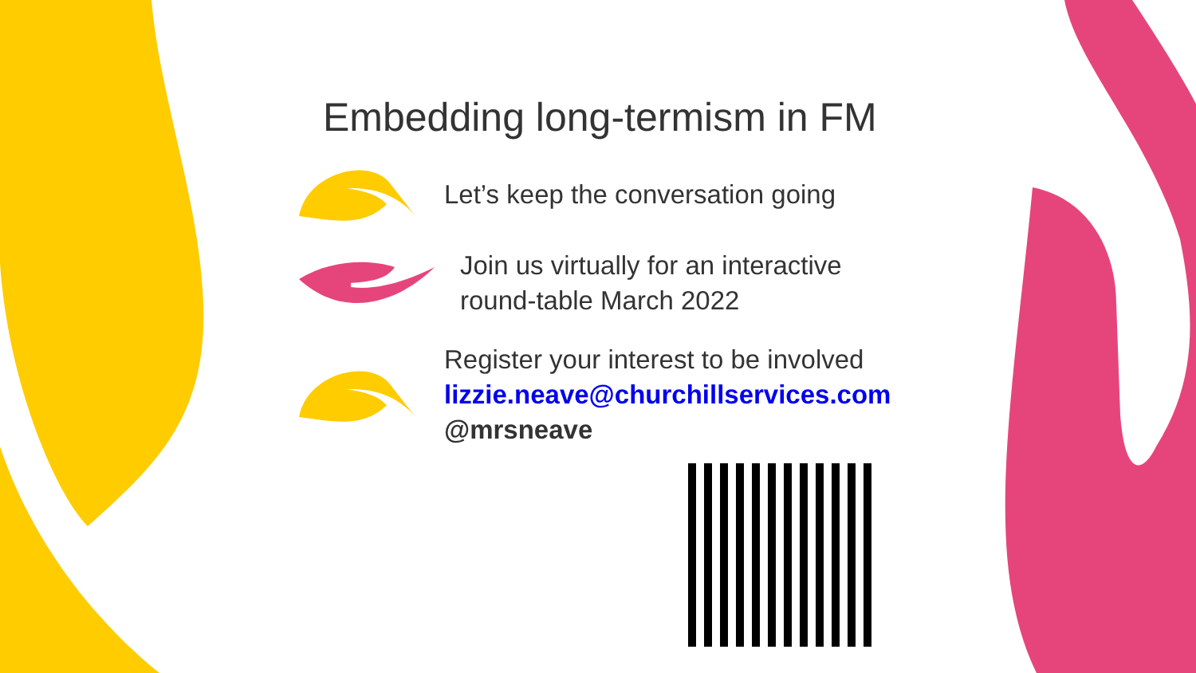Embedding long-termism in FM
Let’s keep the conversation going
Join us virtually for an interactive
round-table March 2022
Register your interest to be involved
lizzie.neave@churchillservices.com
@mrsneave